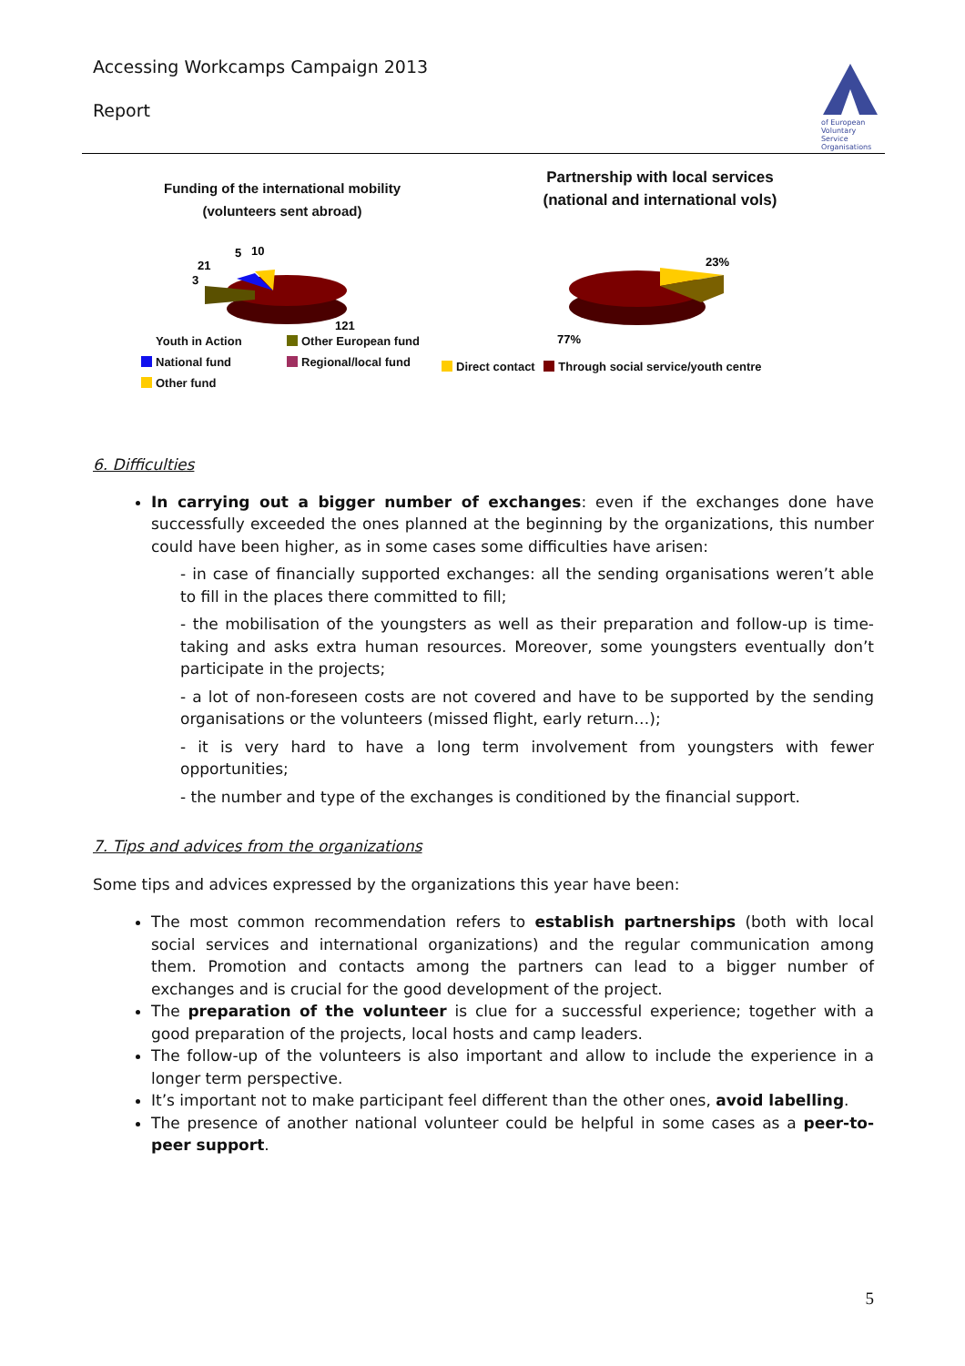Accessing Workcamps Campaign 2013
Report
of European Voluntary Service Organisations
Funding of the international mobility
(volunteers sent abroad)
5
10
21
3
121
Youth in Action
Other European fund
National fund
Regional/local fund
Other fund
Partnership with local services
(national and international vols)
23%
77%
Direct contact Through social service/youth centre
6. Difficulties
In carrying out a bigger number of exchanges: even if the exchanges done have successfully exceeded the ones planned at the beginning by the organizations, this number could have been higher, as in some cases some difficulties have arisen:
- in case of financially supported exchanges: all the sending organisations weren’t able to fill in the places there committed to fill;
- the mobilisation of the youngsters as well as their preparation and follow-up is time-taking and asks extra human resources. Moreover, some youngsters eventually don’t participate in the projects;
- a lot of non-foreseen costs are not covered and have to be supported by the sending organisations or the volunteers (missed flight, early return…);
- it is very hard to have a long term involvement from youngsters with fewer opportunities;
- the number and type of the exchanges is conditioned by the financial support.
7. Tips and advices from the organizations
Some tips and advices expressed by the organizations this year have been:
The most common recommendation refers to establish partnerships (both with local social services and international organizations) and the regular communication among them. Promotion and contacts among the partners can lead to a bigger number of exchanges and is crucial for the good development of the project.
The preparation of the volunteer is clue for a successful experience; together with a good preparation of the projects, local hosts and camp leaders.
The follow-up of the volunteers is also important and allow to include the experience in a longer term perspective.
It’s important not to make participant feel different than the other ones, avoid labelling.
The presence of another national volunteer could be helpful in some cases as a peer-to-peer support.
5